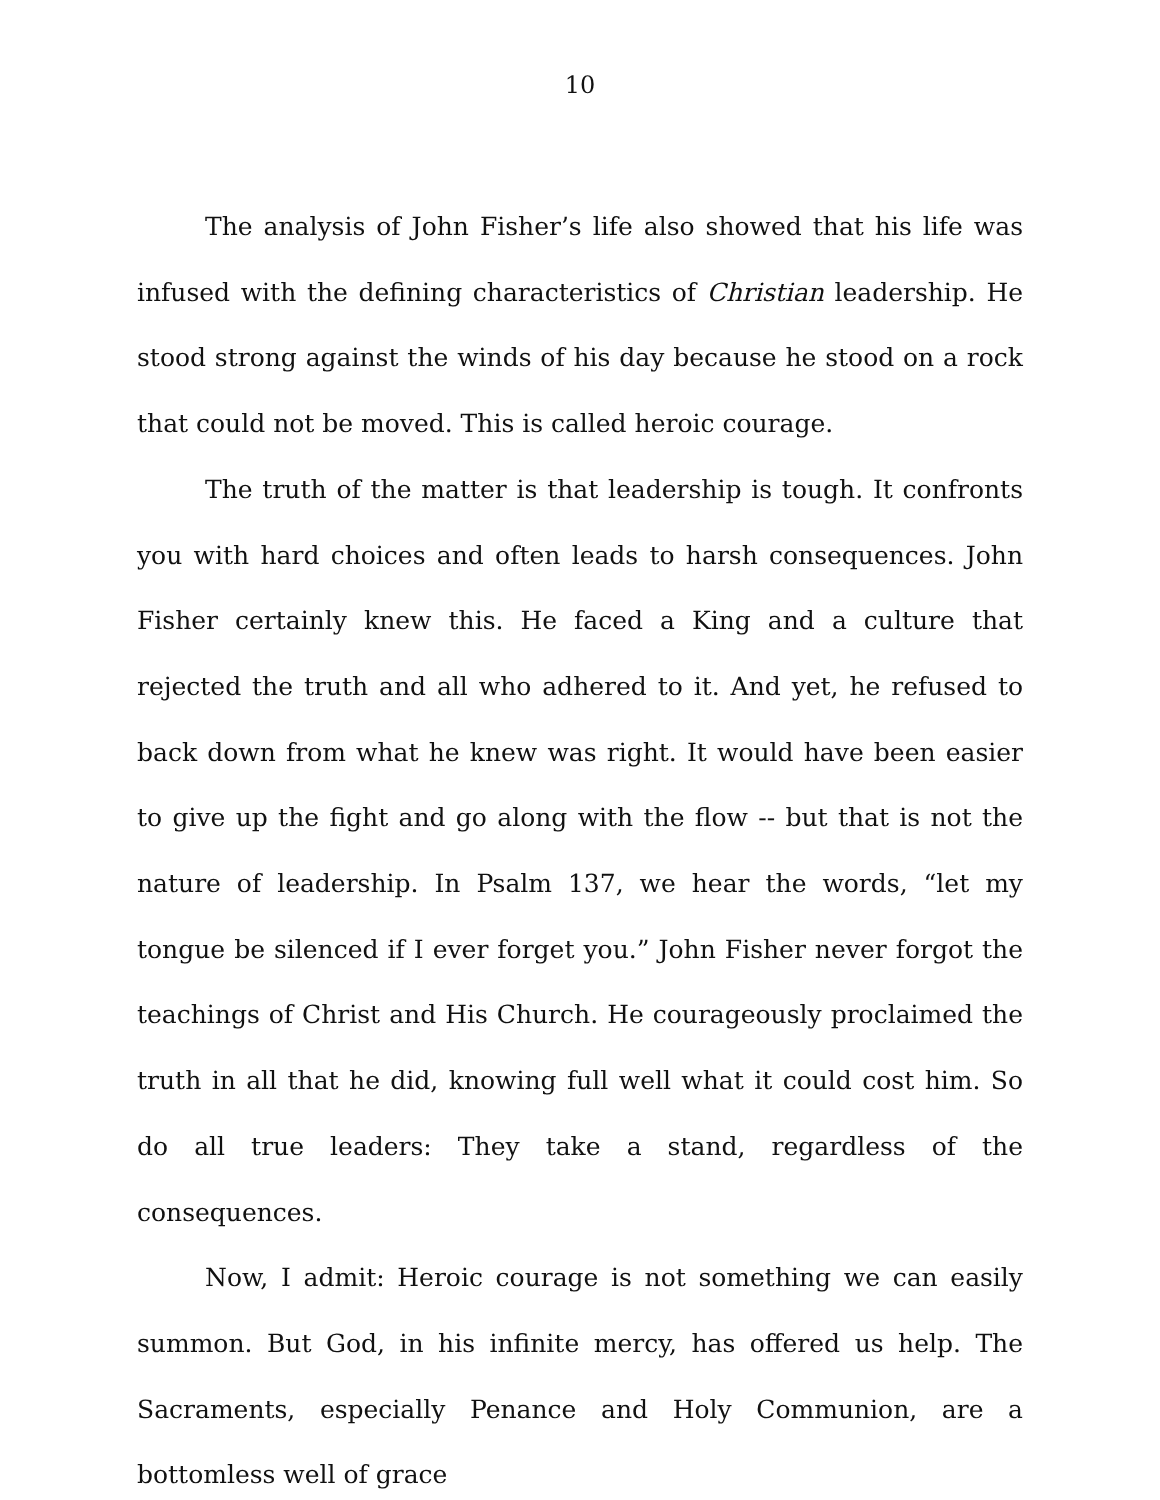10
The analysis of John Fisher’s life also showed that his life was infused with the defining characteristics of Christian leadership. He stood strong against the winds of his day because he stood on a rock that could not be moved. This is called heroic courage.
The truth of the matter is that leadership is tough. It confronts you with hard choices and often leads to harsh consequences. John Fisher certainly knew this. He faced a King and a culture that rejected the truth and all who adhered to it. And yet, he refused to back down from what he knew was right. It would have been easier to give up the fight and go along with the flow -- but that is not the nature of leadership. In Psalm 137, we hear the words, “let my tongue be silenced if I ever forget you.” John Fisher never forgot the teachings of Christ and His Church. He courageously proclaimed the truth in all that he did, knowing full well what it could cost him. So do all true leaders: They take a stand, regardless of the consequences.
Now, I admit: Heroic courage is not something we can easily summon. But God, in his infinite mercy, has offered us help. The Sacraments, especially Penance and Holy Communion, are a bottomless well of grace